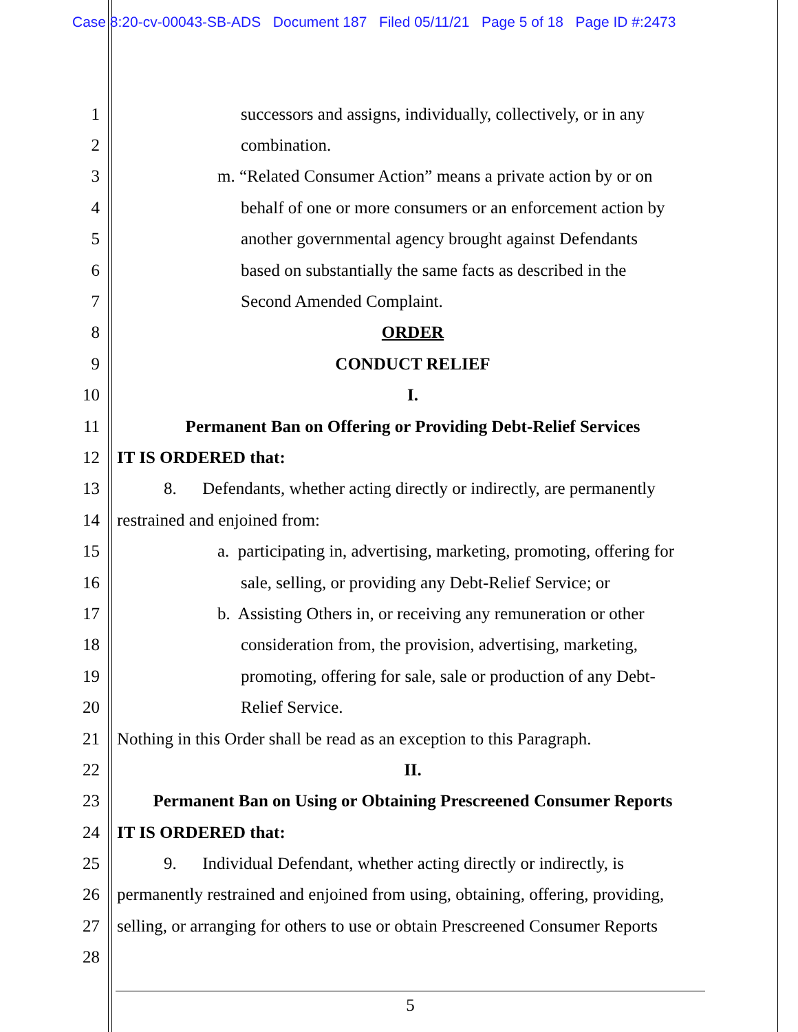Case 8:20-cv-00043-SB-ADS Document 187 Filed 05/11/21 Page 5 of 18 Page ID #:2473
1 successors and assigns, individually, collectively, or in any
2 combination.
3 m. “Related Consumer Action” means a private action by or on
4 behalf of one or more consumers or an enforcement action by
5 another governmental agency brought against Defendants
6 based on substantially the same facts as described in the
7 Second Amended Complaint.
8 ORDER
9 CONDUCT RELIEF
10 I.
11 Permanent Ban on Offering or Providing Debt-Relief Services
12 IT IS ORDERED that:
13 8. Defendants, whether acting directly or indirectly, are permanently
14 restrained and enjoined from:
15 a. participating in, advertising, marketing, promoting, offering for
16 sale, selling, or providing any Debt-Relief Service; or
17 b. Assisting Others in, or receiving any remuneration or other
18 consideration from, the provision, advertising, marketing,
19 promoting, offering for sale, sale or production of any Debt-
20 Relief Service.
21 Nothing in this Order shall be read as an exception to this Paragraph.
22 II.
23 Permanent Ban on Using or Obtaining Prescreened Consumer Reports
24 IT IS ORDERED that:
25 9. Individual Defendant, whether acting directly or indirectly, is
26 permanently restrained and enjoined from using, obtaining, offering, providing,
27 selling, or arranging for others to use or obtain Prescreened Consumer Reports
28
5